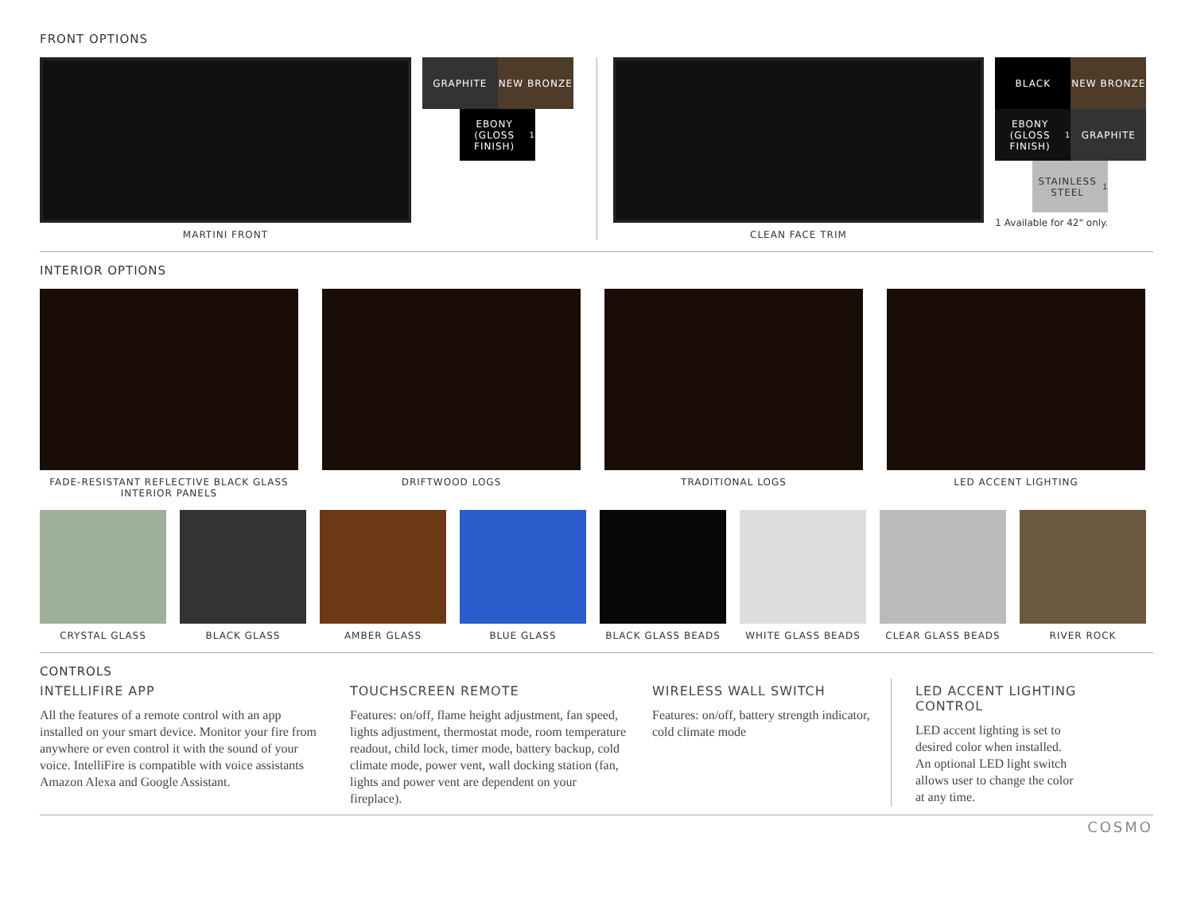FRONT OPTIONS
MARTINI FRONT
GRAPHITE NEW BRONZE
EBONY (GLOSS FINISH)<sup>1</sup>
CLEAN FACE TRIM
BLACK NEW BRONZE
EBONY (GLOSS FINISH)<sup>1</sup>
GRAPHITE
STAINLESS STEEL<sup>1</sup>
1 Available for 42" only.
INTERIOR OPTIONS
FADE-RESISTANT REFLECTIVE BLACK GLASS INTERIOR PANELS
DRIFTWOOD LOGS TRADITIONAL LOGS LED ACCENT LIGHTING
CRYSTAL GLASS BLACK GLASS AMBER GLASS BLUE GLASS BLACK GLASS BEADS
WHITE GLASS BEADS
CLEAR GLASS BEADS
RIVER ROCK
CONTROLS
INTELLIFIRE APP
All the features of a remote control with an app installed on your smart device. Monitor your fire from anywhere or even control it with the sound of your voice. IntelliFire is compatible with voice assistants Amazon Alexa and Google Assistant.
TOUCHSCREEN REMOTE
Features: on/off, flame height adjustment, fan speed, lights adjustment, thermostat mode, room temperature readout, child lock, timer mode, battery backup, cold climate mode, power vent, wall docking station (fan, lights and power vent are dependent on your fireplace).
WIRELESS WALL SWITCH
Features: on/off, battery strength indicator, cold climate mode
LED ACCENT LIGHTING CONTROL
LED accent lighting is set to desired color when installed. An optional LED light switch allows user to change the color at any time.
COSMO